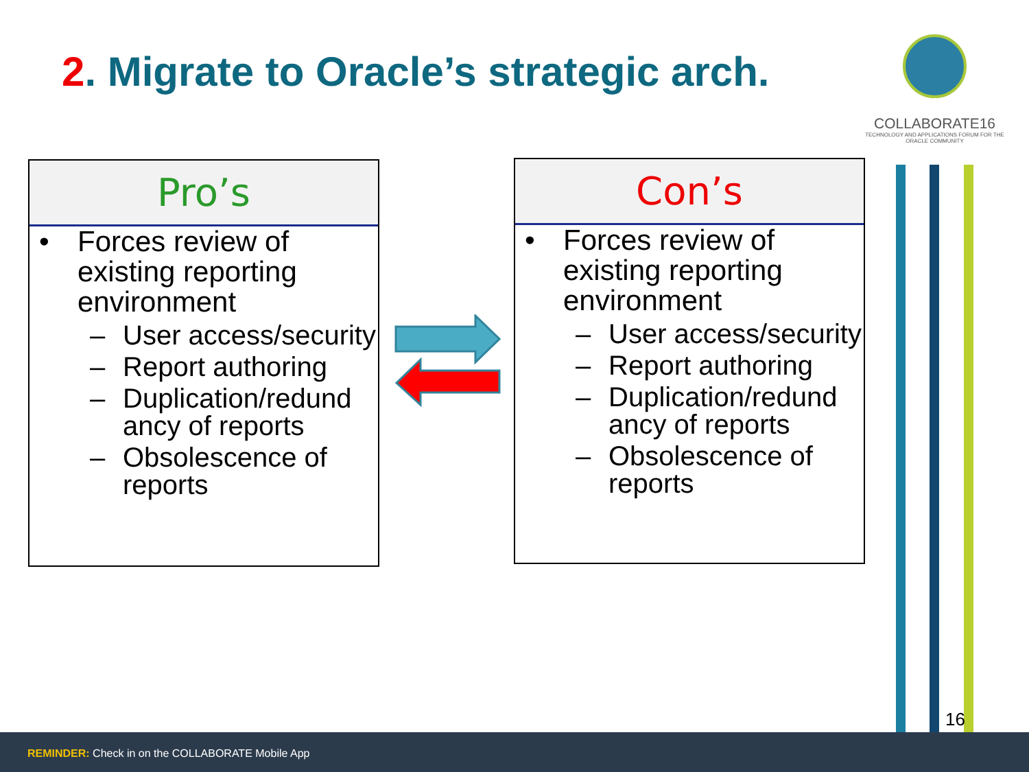2. Migrate to Oracle’s strategic arch.
COLLABORATE16
TECHNOLOGY AND APPLICATIONS FORUM FOR THE ORACLE COMMUNITY
Pro’s
Forces review of existing reporting environment
– User access/security
– Report authoring
– Duplication/redund ancy of reports
– Obsolescence of reports
Con’s
Forces review of existing reporting environment
– User access/security
– Report authoring
– Duplication/redund ancy of reports
– Obsolescence of reports
16
REMINDER: Check in on the COLLABORATE Mobile App